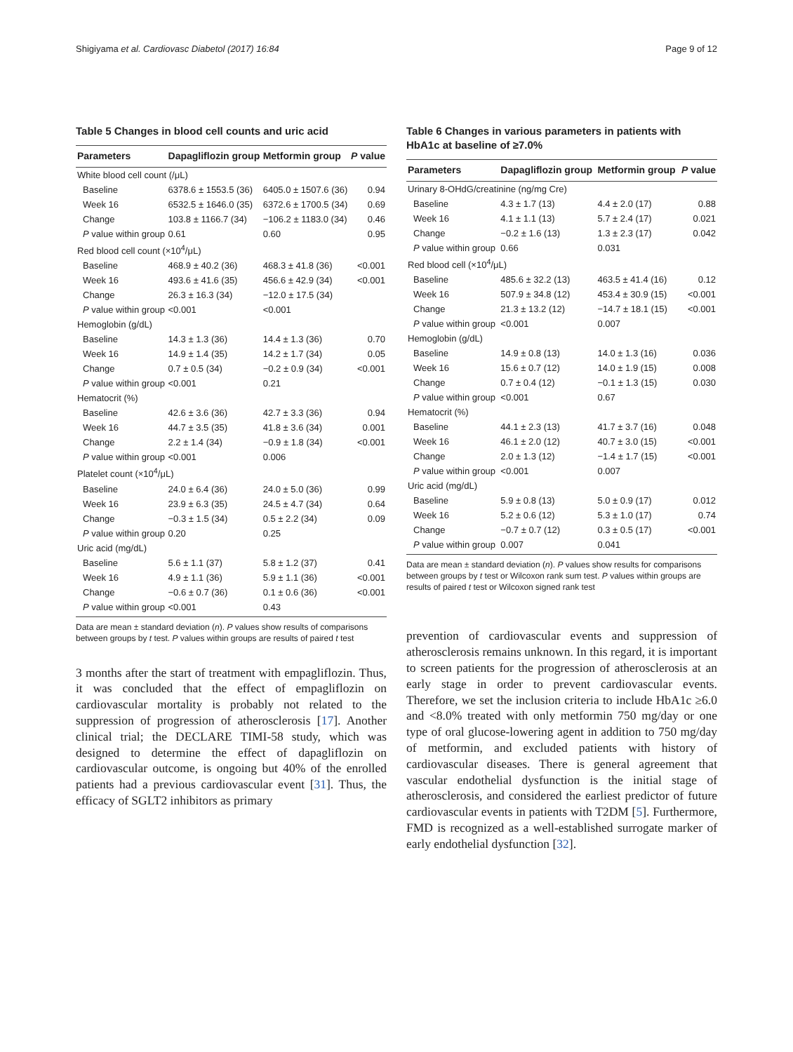Shigiyama et al. Cardiovasc Diabetol (2017) 16:84 Page 9 of 12
Table 5 Changes in blood cell counts and uric acid
| Parameters | Dapagliflozin group | Metformin group | P value |
| --- | --- | --- | --- |
| White blood cell count (/μL) | | | |
| Baseline | 6378.6 ± 1553.5 (36) | 6405.0 ± 1507.6 (36) | 0.94 |
| Week 16 | 6532.5 ± 1646.0 (35) | 6372.6 ± 1700.5 (34) | 0.69 |
| Change | 103.8 ± 1166.7 (34) | −106.2 ± 1183.0 (34) | 0.46 |
| P value within group | 0.61 | 0.60 | 0.95 |
| Red blood cell count (×10<sup>4</sup>/μL) | | | |
| Baseline | 468.9 ± 40.2 (36) | 468.3 ± 41.8 (36) | <0.001 |
| Week 16 | 493.6 ± 41.6 (35) | 456.6 ± 42.9 (34) | <0.001 |
| Change | 26.3 ± 16.3 (34) | −12.0 ± 17.5 (34) | |
| P value within group | <0.001 | <0.001 | |
| Hemoglobin (g/dL) | | | |
| Baseline | 14.3 ± 1.3 (36) | 14.4 ± 1.3 (36) | 0.70 |
| Week 16 | 14.9 ± 1.4 (35) | 14.2 ± 1.7 (34) | 0.05 |
| Change | 0.7 ± 0.5 (34) | −0.2 ± 0.9 (34) | <0.001 |
| P value within group | <0.001 | 0.21 | |
| Hematocrit (%) | | | |
| Baseline | 42.6 ± 3.6 (36) | 42.7 ± 3.3 (36) | 0.94 |
| Week 16 | 44.7 ± 3.5 (35) | 41.8 ± 3.6 (34) | 0.001 |
| Change | 2.2 ± 1.4 (34) | −0.9 ± 1.8 (34) | <0.001 |
| P value within group | <0.001 | 0.006 | |
| Platelet count (×10<sup>4</sup>/μL) | | | |
| Baseline | 24.0 ± 6.4 (36) | 24.0 ± 5.0 (36) | 0.99 |
| Week 16 | 23.9 ± 6.3 (35) | 24.5 ± 4.7 (34) | 0.64 |
| Change | −0.3 ± 1.5 (34) | 0.5 ± 2.2 (34) | 0.09 |
| P value within group | 0.20 | 0.25 | |
| Uric acid (mg/dL) | | | |
| Baseline | 5.6 ± 1.1 (37) | 5.8 ± 1.2 (37) | 0.41 |
| Week 16 | 4.9 ± 1.1 (36) | 5.9 ± 1.1 (36) | <0.001 |
| Change | −0.6 ± 0.7 (36) | 0.1 ± 0.6 (36) | <0.001 |
| P value within group | <0.001 | 0.43 | |
Data are mean ± standard deviation (n). P values show results of comparisons between groups by t test. P values within groups are results of paired t test
3 months after the start of treatment with empagliflozin. Thus, it was concluded that the effect of empagliflozin on cardiovascular mortality is probably not related to the suppression of progression of atherosclerosis [17]. Another clinical trial; the DECLARE TIMI-58 study, which was designed to determine the effect of dapagliflozin on cardiovascular outcome, is ongoing but 40% of the enrolled patients had a previous cardiovascular event [31]. Thus, the efficacy of SGLT2 inhibitors as primary
Table 6 Changes in various parameters in patients with HbA1c at baseline of ≥7.0%
| Parameters | Dapagliflozin group | Metformin group | P value |
| --- | --- | --- | --- |
| Urinary 8-OHdG/creatinine (ng/mg Cre) | | | |
| Baseline | 4.3 ± 1.7 (13) | 4.4 ± 2.0 (17) | 0.88 |
| Week 16 | 4.1 ± 1.1 (13) | 5.7 ± 2.4 (17) | 0.021 |
| Change | −0.2 ± 1.6 (13) | 1.3 ± 2.3 (17) | 0.042 |
| P value within group | 0.66 | 0.031 | |
| Red blood cell (×10<sup>4</sup>/μL) | | | |
| Baseline | 485.6 ± 32.2 (13) | 463.5 ± 41.4 (16) | 0.12 |
| Week 16 | 507.9 ± 34.8 (12) | 453.4 ± 30.9 (15) | <0.001 |
| Change | 21.3 ± 13.2 (12) | −14.7 ± 18.1 (15) | <0.001 |
| P value within group | <0.001 | 0.007 | |
| Hemoglobin (g/dL) | | | |
| Baseline | 14.9 ± 0.8 (13) | 14.0 ± 1.3 (16) | 0.036 |
| Week 16 | 15.6 ± 0.7 (12) | 14.0 ± 1.9 (15) | 0.008 |
| Change | 0.7 ± 0.4 (12) | −0.1 ± 1.3 (15) | 0.030 |
| P value within group | <0.001 | 0.67 | |
| Hematocrit (%) | | | |
| Baseline | 44.1 ± 2.3 (13) | 41.7 ± 3.7 (16) | 0.048 |
| Week 16 | 46.1 ± 2.0 (12) | 40.7 ± 3.0 (15) | <0.001 |
| Change | 2.0 ± 1.3 (12) | −1.4 ± 1.7 (15) | <0.001 |
| P value within group | <0.001 | 0.007 | |
| Uric acid (mg/dL) | | | |
| Baseline | 5.9 ± 0.8 (13) | 5.0 ± 0.9 (17) | 0.012 |
| Week 16 | 5.2 ± 0.6 (12) | 5.3 ± 1.0 (17) | 0.74 |
| Change | −0.7 ± 0.7 (12) | 0.3 ± 0.5 (17) | <0.001 |
| P value within group | 0.007 | 0.041 | |
Data are mean ± standard deviation (n). P values show results for comparisons between groups by t test or Wilcoxon rank sum test. P values within groups are results of paired t test or Wilcoxon signed rank test
prevention of cardiovascular events and suppression of atherosclerosis remains unknown. In this regard, it is important to screen patients for the progression of atherosclerosis at an early stage in order to prevent cardiovascular events. Therefore, we set the inclusion criteria to include HbA1c ≥6.0 and <8.0% treated with only metformin 750 mg/day or one type of oral glucose-lowering agent in addition to 750 mg/day of metformin, and excluded patients with history of cardiovascular diseases. There is general agreement that vascular endothelial dysfunction is the initial stage of atherosclerosis, and considered the earliest predictor of future cardiovascular events in patients with T2DM [5]. Furthermore, FMD is recognized as a well-established surrogate marker of early endothelial dysfunction [32].